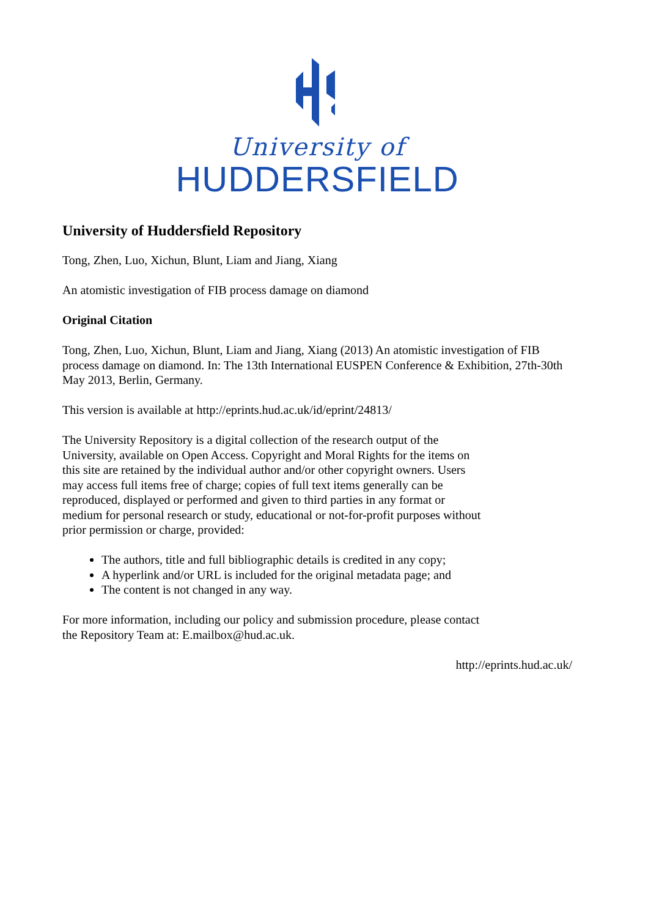University of
HUDDERSFIELD
University of Huddersfield Repository
Tong, Zhen, Luo, Xichun, Blunt, Liam and Jiang, Xiang
An atomistic investigation of FIB process damage on diamond
Original Citation
Tong, Zhen, Luo, Xichun, Blunt, Liam and Jiang, Xiang (2013) An atomistic investigation of FIB process damage on diamond. In: The 13th International EUSPEN Conference & Exhibition, 27th-30th May 2013, Berlin, Germany.
This version is available at http://eprints.hud.ac.uk/id/eprint/24813/
The University Repository is a digital collection of the research output of the University, available on Open Access. Copyright and Moral Rights for the items on this site are retained by the individual author and/or other copyright owners. Users may access full items free of charge; copies of full text items generally can be reproduced, displayed or performed and given to third parties in any format or medium for personal research or study, educational or not-for-profit purposes without prior permission or charge, provided:
The authors, title and full bibliographic details is credited in any copy;
A hyperlink and/or URL is included for the original metadata page; and
The content is not changed in any way.
For more information, including our policy and submission procedure, please contact the Repository Team at: E.mailbox@hud.ac.uk.
http://eprints.hud.ac.uk/